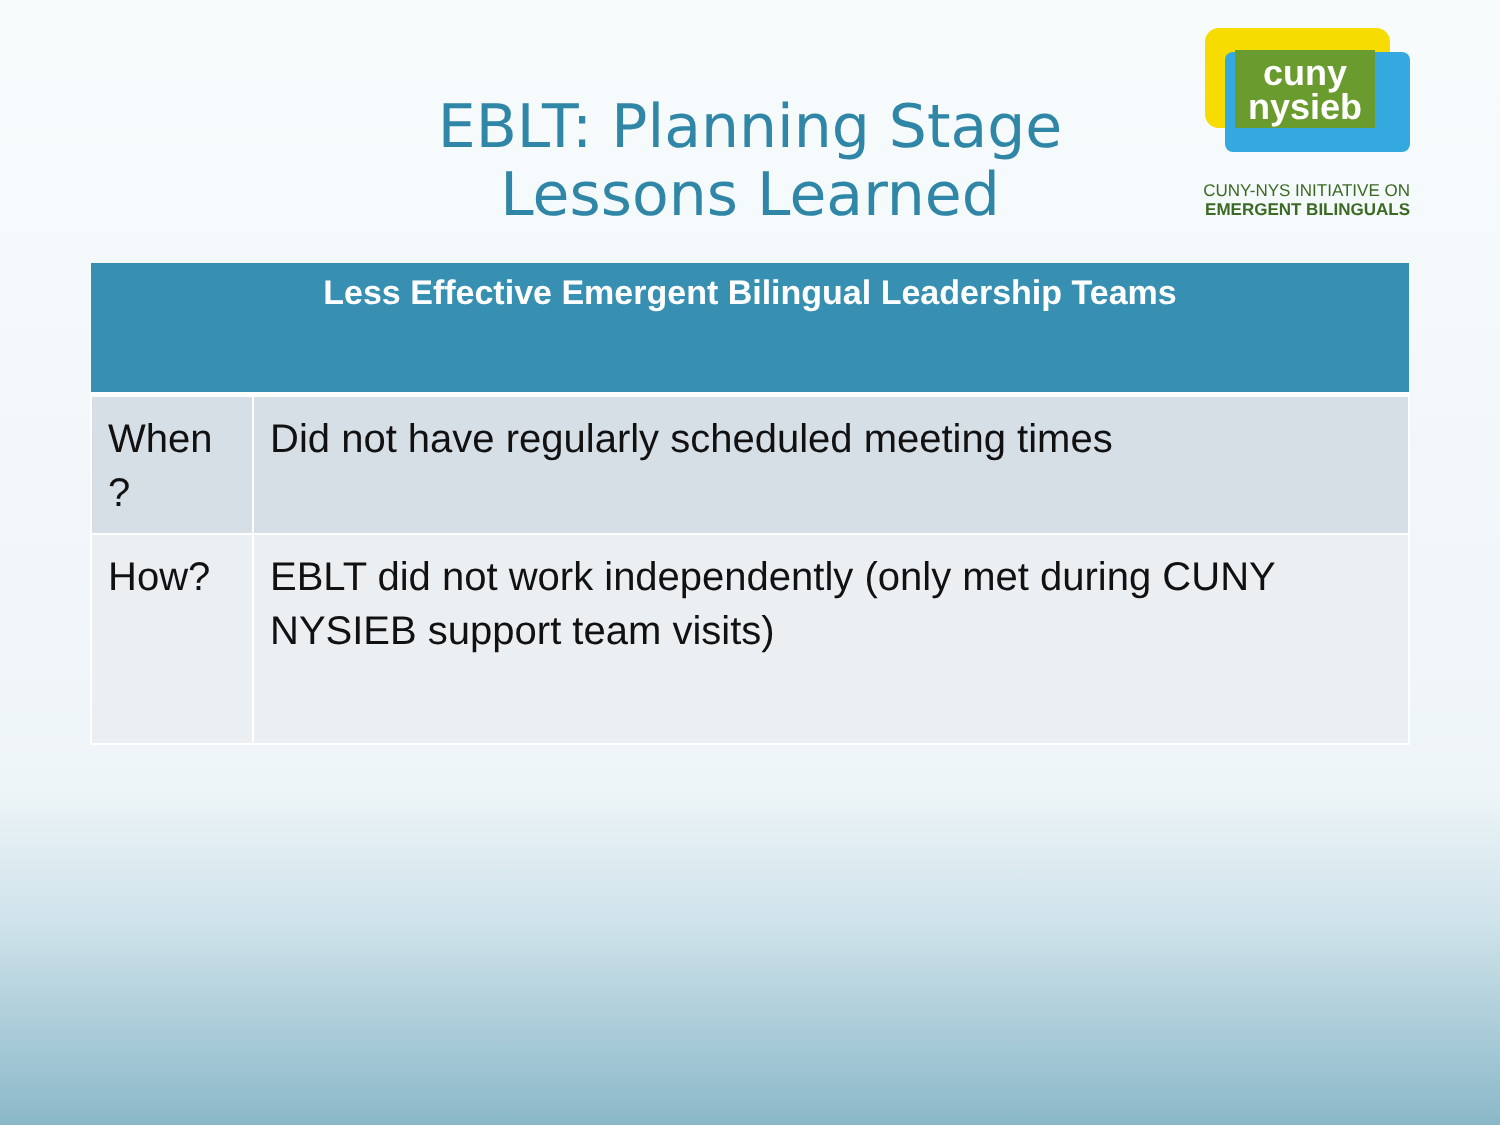EBLT: Planning Stage
Lessons Learned
cuny
nysieb
CUNY-NYS INITIATIVE ON
EMERGENT BILINGUALS
| Less Effective Emergent Bilingual Leadership Teams | |
| --- | --- |
| When ? | Did not have regularly scheduled meeting times |
| How? | EBLT did not work independently (only met during CUNY NYSIEB support team visits) |